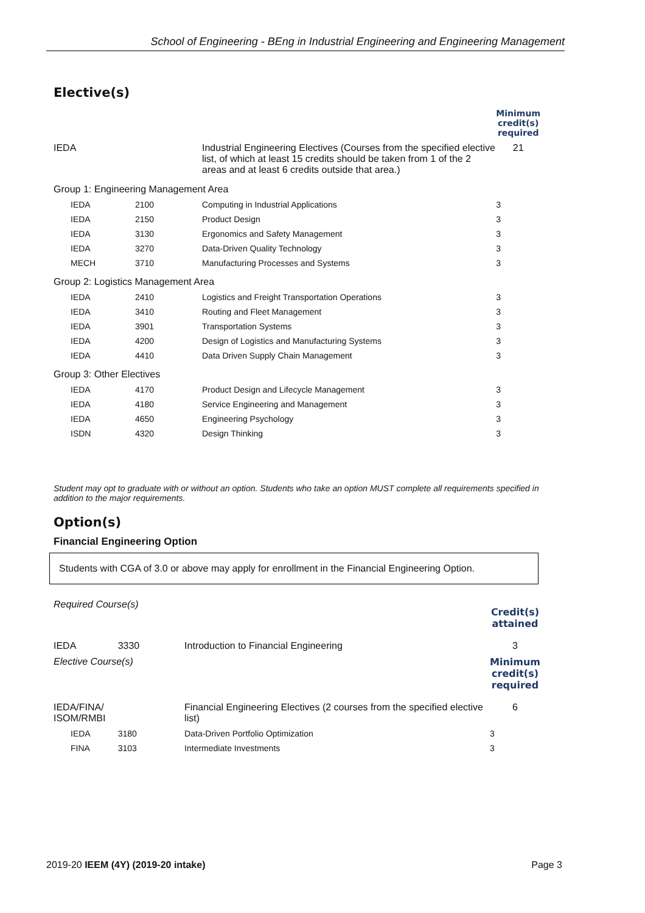School of Engineering - BEng in Industrial Engineering and Engineering Management
Elective(s)
| | | | Minimum credit(s) required |
| IEDA | | Industrial Engineering Electives (Courses from the specified elective list, of which at least 15 credits should be taken from 1 of the 2 areas and at least 6 credits outside that area.) | 21 |
| Group 1: Engineering Management Area | | | |
| IEDA | 2100 | Computing in Industrial Applications | 3 |
| IEDA | 2150 | Product Design | 3 |
| IEDA | 3130 | Ergonomics and Safety Management | 3 |
| IEDA | 3270 | Data-Driven Quality Technology | 3 |
| MECH | 3710 | Manufacturing Processes and Systems | 3 |
| Group 2: Logistics Management Area | | | |
| IEDA | 2410 | Logistics and Freight Transportation Operations | 3 |
| IEDA | 3410 | Routing and Fleet Management | 3 |
| IEDA | 3901 | Transportation Systems | 3 |
| IEDA | 4200 | Design of Logistics and Manufacturing Systems | 3 |
| IEDA | 4410 | Data Driven Supply Chain Management | 3 |
| Group 3: Other Electives | | | |
| IEDA | 4170 | Product Design and Lifecycle Management | 3 |
| IEDA | 4180 | Service Engineering and Management | 3 |
| IEDA | 4650 | Engineering Psychology | 3 |
| ISDN | 4320 | Design Thinking | 3 |
Student may opt to graduate with or without an option. Students who take an option MUST complete all requirements specified in addition to the major requirements.
Option(s)
Financial Engineering Option
Students with CGA of 3.0 or above may apply for enrollment in the Financial Engineering Option.
| Required Course(s) | | | Credit(s) attained |
| IEDA | 3330 | Introduction to Financial Engineering | 3 |
| Elective Course(s) | | | Minimum credit(s) required |
| IEDA/FINA/ ISOM/RMBI | | Financial Engineering Electives (2 courses from the specified elective list) | 6 |
| IEDA | 3180 | Data-Driven Portfolio Optimization | 3 |
| FINA | 3103 | Intermediate Investments | 3 |
2019-20 IEEM (4Y) (2019-20 intake) Page 3